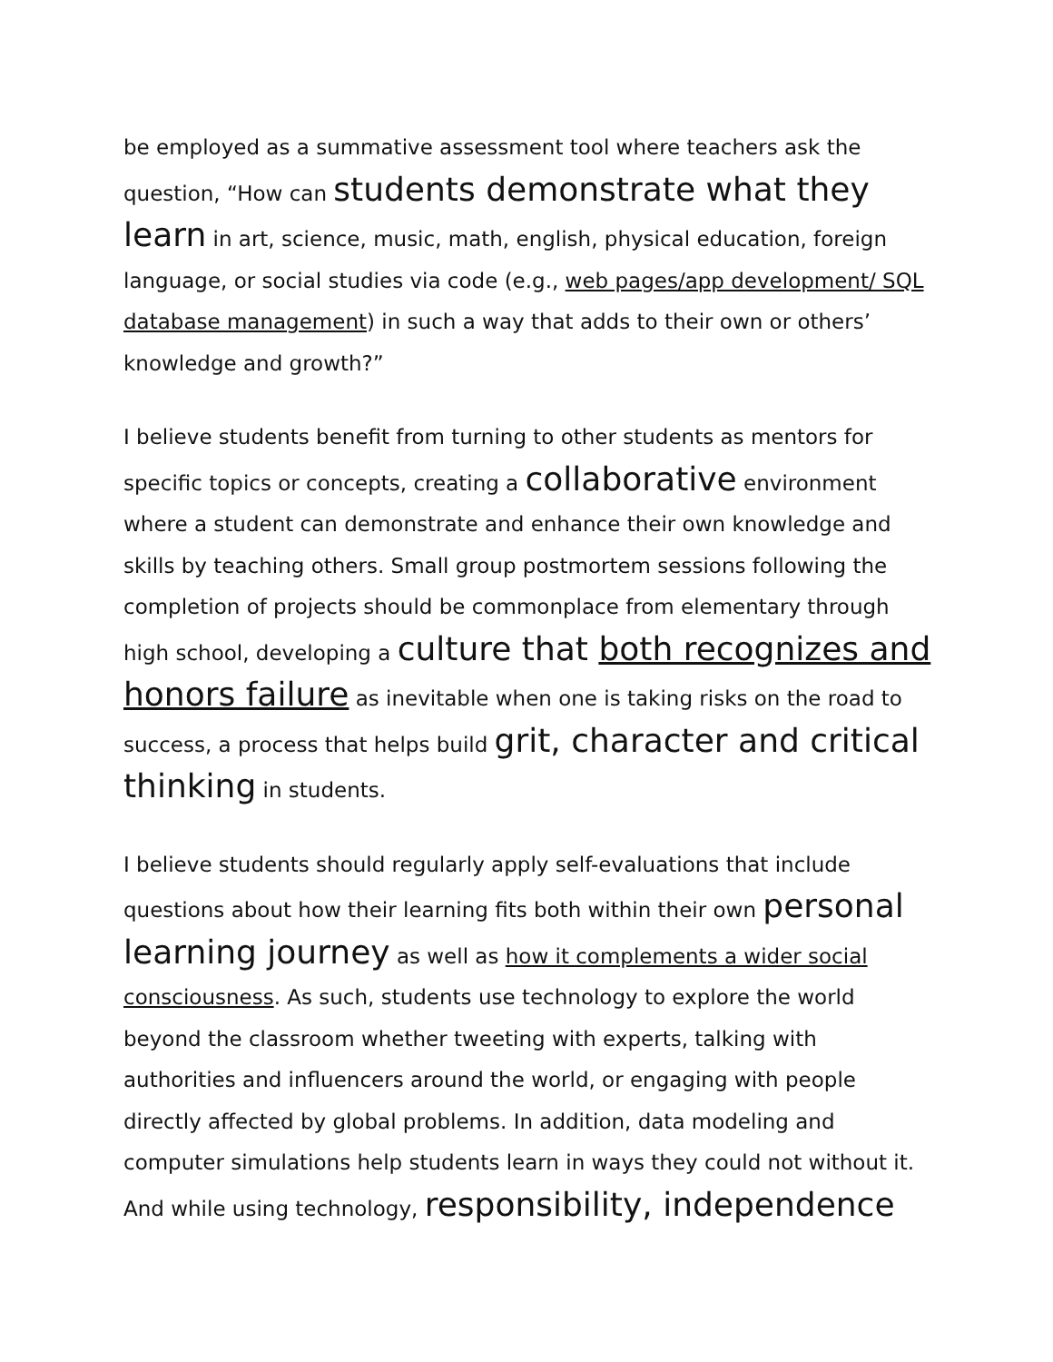be employed as a summative assessment tool where teachers ask the question, “How can students demonstrate what they learn in art, science, music, math, english, physical education, foreign language, or social studies via code (e.g., web pages/app development/ SQL database management) in such a way that adds to their own or others’ knowledge and growth?”
I believe students benefit from turning to other students as mentors for specific topics or concepts, creating a collaborative environment where a student can demonstrate and enhance their own knowledge and skills by teaching others. Small group postmortem sessions following the completion of projects should be commonplace from elementary through high school, developing a culture that both recognizes and honors failure as inevitable when one is taking risks on the road to success, a process that helps build grit, character and critical thinking in students.
I believe students should regularly apply self-evaluations that include questions about how their learning fits both within their own personal learning journey as well as how it complements a wider social consciousness. As such, students use technology to explore the world beyond the classroom whether tweeting with experts, talking with authorities and influencers around the world, or engaging with people directly affected by global problems. In addition, data modeling and computer simulations help students learn in ways they could not without it. And while using technology, responsibility, independence